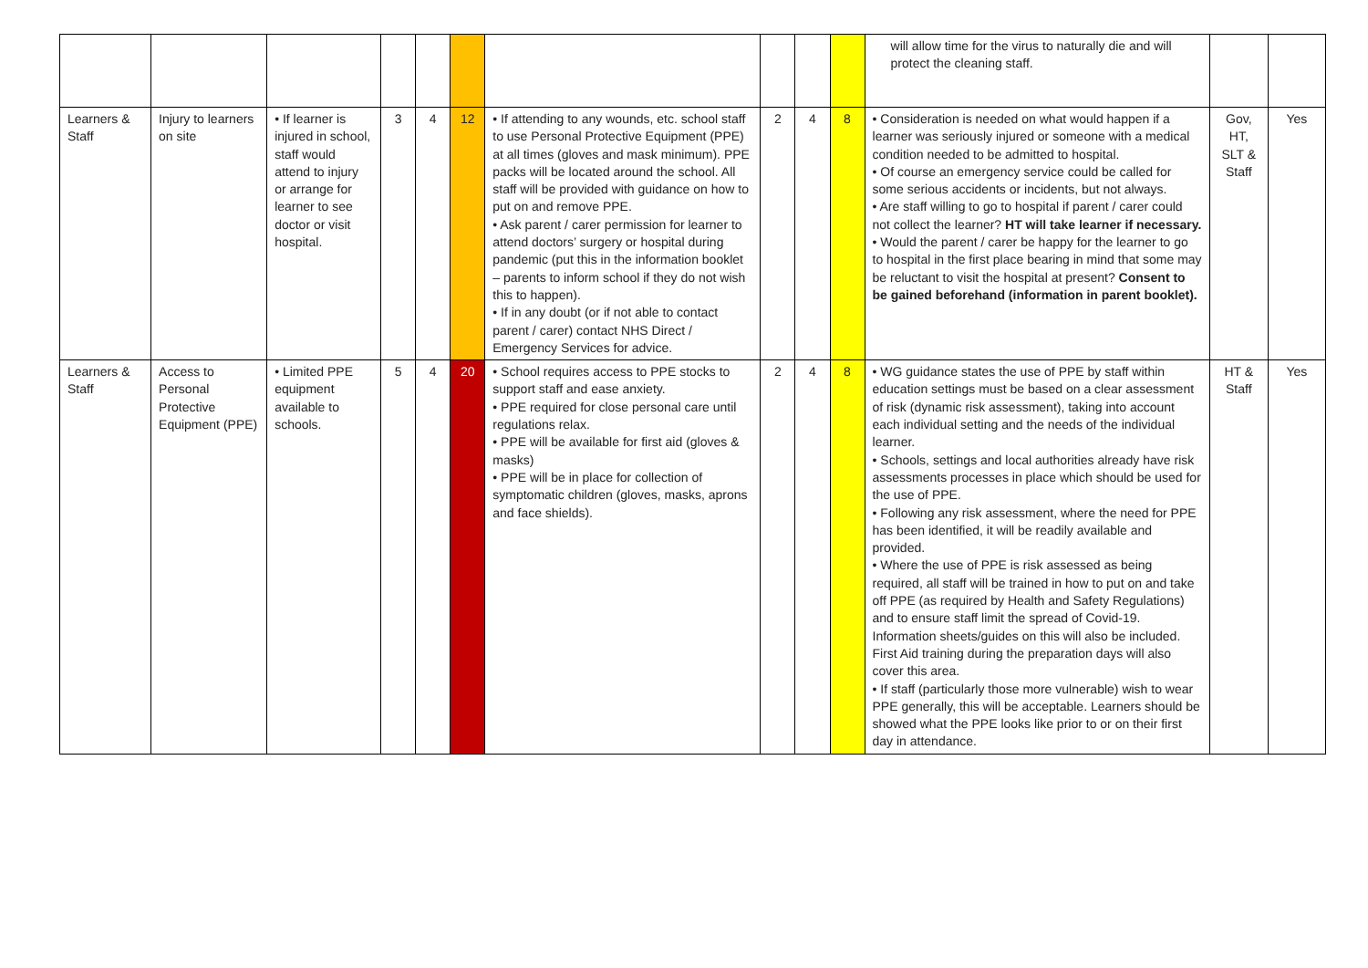| | | | | | | | | | | will allow time for the virus to naturally die and will protect the cleaning staff. | | |
| Learners & Staff | Injury to learners on site | • If learner is injured in school, staff would attend to injury or arrange for learner to see doctor or visit hospital. | 3 | 4 | 12 | • If attending to any wounds, etc. school staff to use Personal Protective Equipment (PPE) at all times (gloves and mask minimum). PPE packs will be located around the school. All staff will be provided with guidance on how to put on and remove PPE. • Ask parent / carer permission for learner to attend doctors’ surgery or hospital during pandemic (put this in the information booklet – parents to inform school if they do not wish this to happen). • If in any doubt (or if not able to contact parent / carer) contact NHS Direct / Emergency Services for advice. | 2 | 4 | 8 | • Consideration is needed on what would happen if a learner was seriously injured or someone with a medical condition needed to be admitted to hospital. • Of course an emergency service could be called for some serious accidents or incidents, but not always. • Are staff willing to go to hospital if parent / carer could not collect the learner? HT will take learner if necessary. • Would the parent / carer be happy for the learner to go to hospital in the first place bearing in mind that some may be reluctant to visit the hospital at present? Consent to be gained beforehand (information in parent booklet). | Gov, HT, SLT & Staff | Yes |
| Learners & Staff | Access to Personal Protective Equipment (PPE) | • Limited PPE equipment available to schools. | 5 | 4 | 20 | • School requires access to PPE stocks to support staff and ease anxiety. • PPE required for close personal care until regulations relax. • PPE will be available for first aid (gloves & masks) • PPE will be in place for collection of symptomatic children (gloves, masks, aprons and face shields). | 2 | 4 | 8 | • WG guidance states the use of PPE by staff within education settings must be based on a clear assessment of risk (dynamic risk assessment), taking into account each individual setting and the needs of the individual learner. • Schools, settings and local authorities already have risk assessments processes in place which should be used for the use of PPE. • Following any risk assessment, where the need for PPE has been identified, it will be readily available and provided. • Where the use of PPE is risk assessed as being required, all staff will be trained in how to put on and take off PPE (as required by Health and Safety Regulations) and to ensure staff limit the spread of Covid-19. Information sheets/guides on this will also be included. First Aid training during the preparation days will also cover this area. • If staff (particularly those more vulnerable) wish to wear PPE generally, this will be acceptable. Learners should be showed what the PPE looks like prior to or on their first day in attendance. | HT & Staff | Yes |